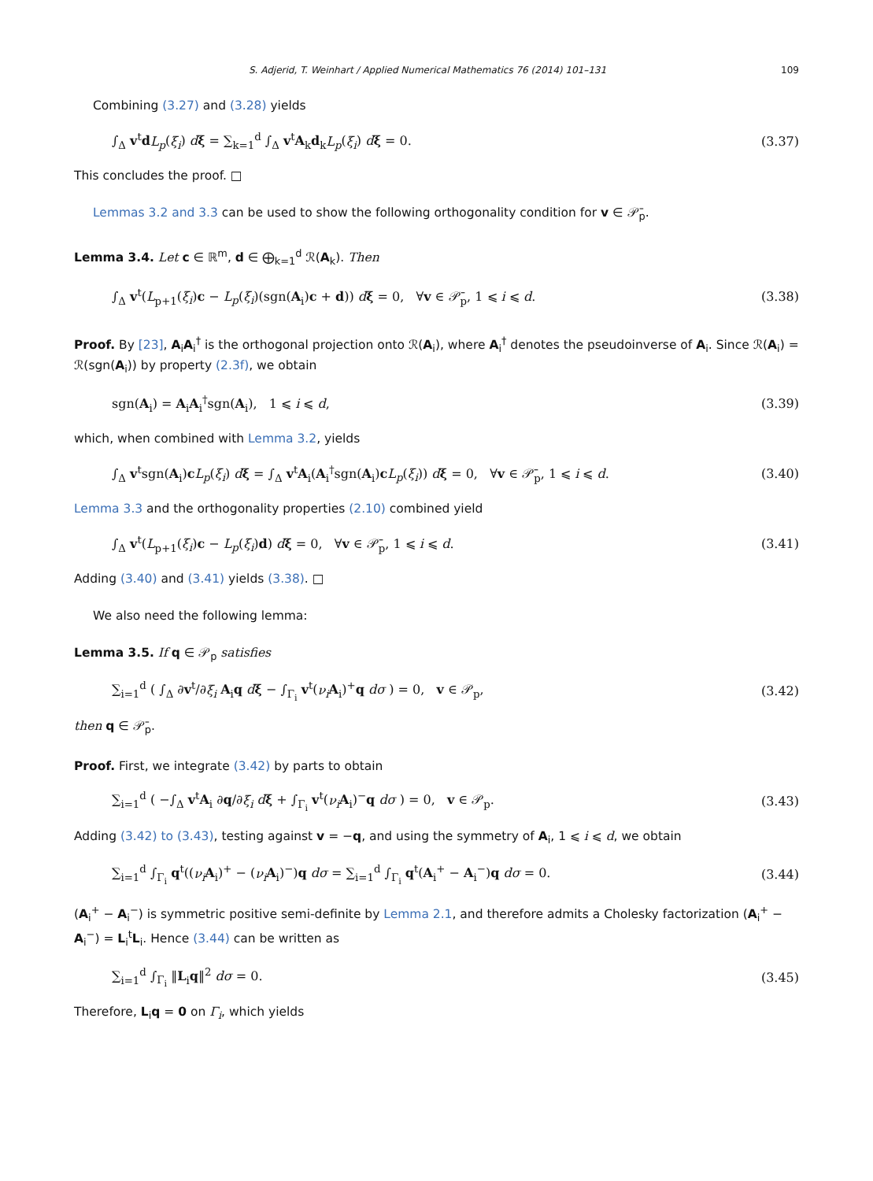S. Adjerid, T. Weinhart / Applied Numerical Mathematics 76 (2014) 101–131 109
Combining (3.27) and (3.28) yields
∫<sub>Δ</sub> v<sup>t</sup>dL<sub>p</sub>(ξ<sub>i</sub>) dξ = ∑<sub>k=1</sub><sup>d</sup> ∫<sub>Δ</sub> v<sup>t</sup>A<sub>k</sub>d<sub>k</sub>L<sub>p</sub>(ξ<sub>i</sub>) dξ = 0. (3.37)
This concludes the proof. □
Lemmas 3.2 and 3.3 can be used to show the following orthogonality condition for v ∈ 𝒫̄<sub>p</sub>.
Lemma 3.4. Let c ∈ ℝ<sup>m</sup>, d ∈ ⨁<sub>k=1</sub><sup>d</sup> ℛ(A<sub>k</sub>). Then
∫<sub>Δ</sub> v<sup>t</sup>(L<sub>p+1</sub>(ξ<sub>i</sub>)c − L<sub>p</sub>(ξ<sub>i</sub>)(sgn(A<sub>i</sub>)c + d)) dξ = 0, ∀v ∈ 𝒫̄<sub>p</sub>, 1 ⩽ i ⩽ d. (3.38)
Proof. By [23], A<sub>i</sub>A<sub>i</sub><sup>†</sup> is the orthogonal projection onto ℛ(A<sub>i</sub>), where A<sub>i</sub><sup>†</sup> denotes the pseudoinverse of A<sub>i</sub>. Since ℛ(A<sub>i</sub>) = ℛ(sgn(A<sub>i</sub>)) by property (2.3f), we obtain
sgn(A<sub>i</sub>) = A<sub>i</sub>A<sub>i</sub><sup>†</sup>sgn(A<sub>i</sub>), 1 ⩽ i ⩽ d, (3.39)
which, when combined with Lemma 3.2, yields
∫<sub>Δ</sub> v<sup>t</sup>sgn(A<sub>i</sub>)cL<sub>p</sub>(ξ<sub>i</sub>) dξ = ∫<sub>Δ</sub> v<sup>t</sup>A<sub>i</sub>(A<sub>i</sub><sup>†</sup>sgn(A<sub>i</sub>)cL<sub>p</sub>(ξ<sub>i</sub>)) dξ = 0, ∀v ∈ 𝒫̄<sub>p</sub>, 1 ⩽ i ⩽ d. (3.40)
Lemma 3.3 and the orthogonality properties (2.10) combined yield
∫<sub>Δ</sub> v<sup>t</sup>(L<sub>p+1</sub>(ξ<sub>i</sub>)c − L<sub>p</sub>(ξ<sub>i</sub>)d) dξ = 0, ∀v ∈ 𝒫̄<sub>p</sub>, 1 ⩽ i ⩽ d. (3.41)
Adding (3.40) and (3.41) yields (3.38). □
We also need the following lemma:
Lemma 3.5. If q ∈ 𝒫<sub>p</sub> satisfies
∑<sub>i=1</sub><sup>d</sup> ( ∫<sub>Δ</sub> ∂v<sup>t</sup>/∂ξ<sub>i</sub> A<sub>i</sub>q dξ − ∫<sub>Γ<sub>i</sub></sub> v<sup>t</sup>(ν<sub>i</sub> A<sub>i</sub>)<sup>+</sup>q dσ ) = 0, v ∈ 𝒫<sub>p</sub>, (3.42)
then q ∈ 𝒫̄<sub>p</sub>.
Proof. First, we integrate (3.42) by parts to obtain
∑<sub>i=1</sub><sup>d</sup> ( −∫<sub>Δ</sub> v<sup>t</sup>A<sub>i</sub> ∂q/∂ξ<sub>i</sub> dξ + ∫<sub>Γ<sub>i</sub></sub> v<sup>t</sup>(ν<sub>i</sub> A<sub>i</sub>)<sup>−</sup>q dσ ) = 0, v ∈ 𝒫<sub>p</sub>. (3.43)
Adding (3.42) to (3.43), testing against v = −q, and using the symmetry of A<sub>i</sub>, 1 ⩽ i ⩽ d, we obtain
∑<sub>i=1</sub><sup>d</sup> ∫<sub>Γ<sub>i</sub></sub> q<sup>t</sup>((ν<sub>i</sub> A<sub>i</sub>)<sup>+</sup> − (ν<sub>i</sub> A<sub>i</sub>)<sup>−</sup>)q dσ = ∑<sub>i=1</sub><sup>d</sup> ∫<sub>Γ<sub>i</sub></sub> q<sup>t</sup>(A<sub>i</sub><sup>+</sup> − A<sub>i</sub><sup>−</sup>)q dσ = 0. (3.44)
(A<sub>i</sub><sup>+</sup> − A<sub>i</sub><sup>−</sup>) is symmetric positive semi-definite by Lemma 2.1, and therefore admits a Cholesky factorization (A<sub>i</sub><sup>+</sup> − A<sub>i</sub><sup>−</sup>) = L<sub>i</sub><sup>t</sup>L<sub>i</sub>. Hence (3.44) can be written as
∑<sub>i=1</sub><sup>d</sup> ∫<sub>Γ<sub>i</sub></sub> ‖L<sub>i</sub>q‖<sup>2</sup> dσ = 0. (3.45)
Therefore, L<sub>i</sub>q = 0 on Γ<sub>i</sub>, which yields